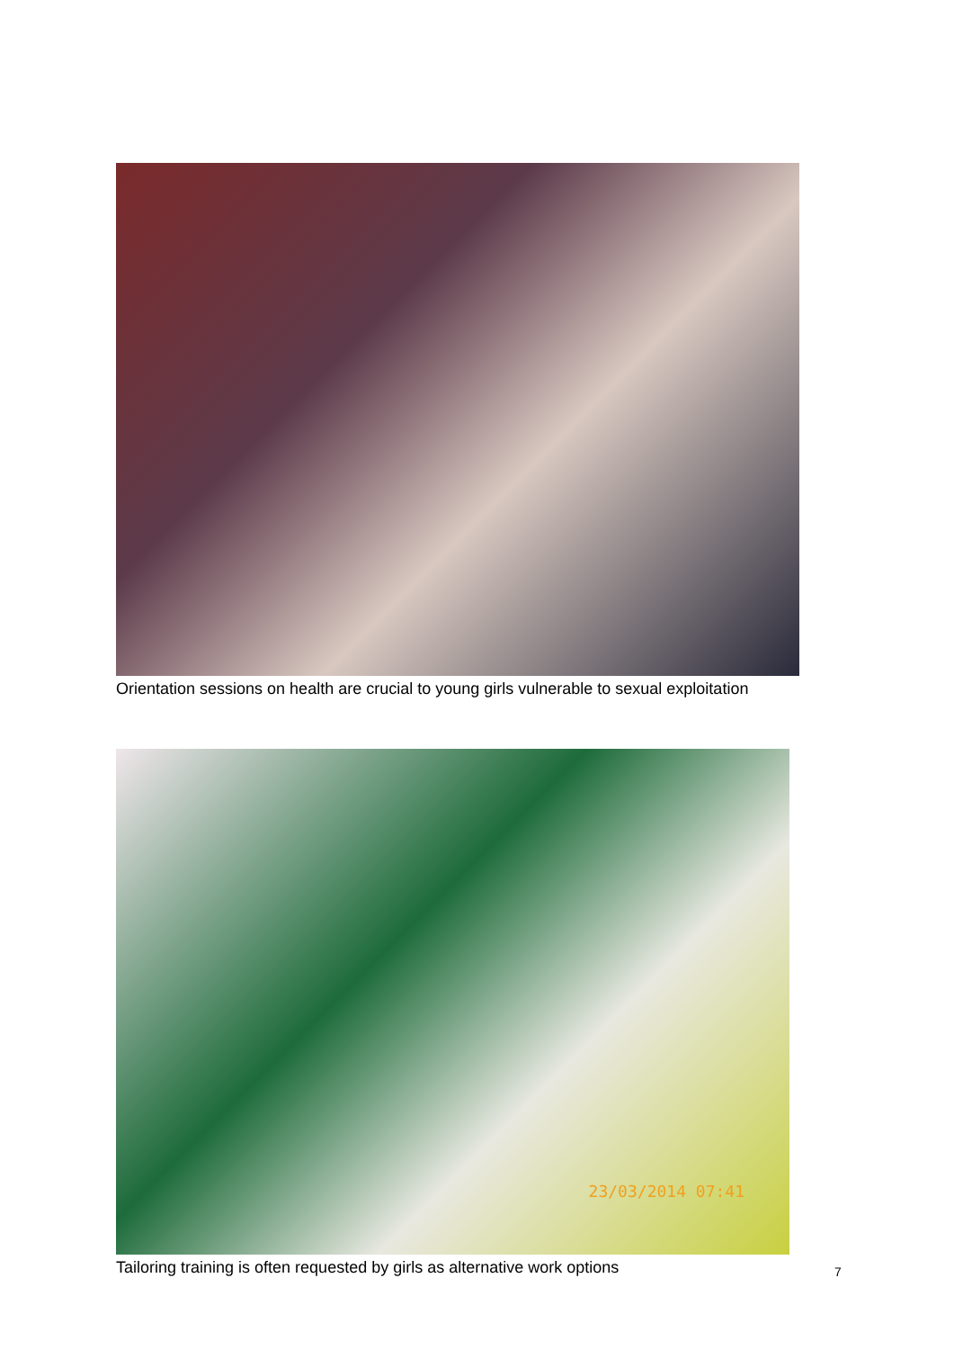Orientation sessions on health are crucial to young girls vulnerable to sexual exploitation
23/03/2014 07:41
Tailoring training is often requested by girls as alternative work options
7